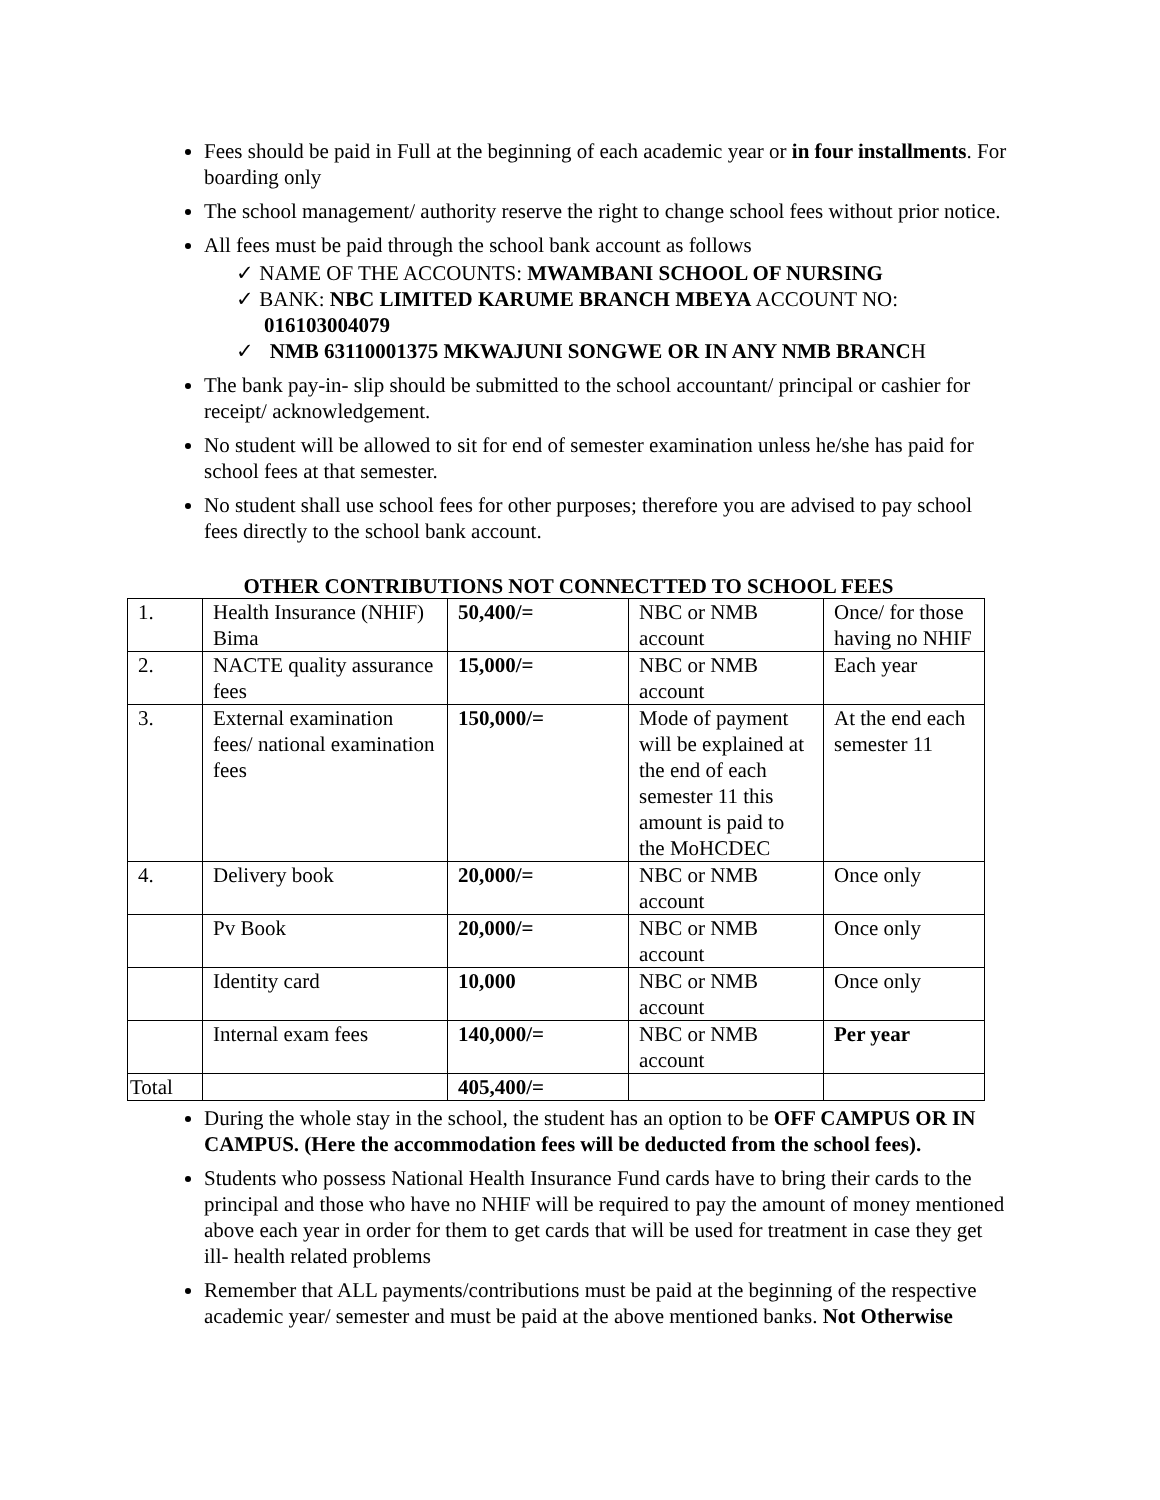Fees should be paid in Full at the beginning of each academic year or in four installments. For boarding only
The school management/ authority reserve the right to change school fees without prior notice.
All fees must be paid through the school bank account as follows
✓ NAME OF THE ACCOUNTS: MWAMBANI SCHOOL OF NURSING
✓ BANK: NBC LIMITED KARUME BRANCH MBEYA ACCOUNT NO: 016103004079
✓ NMB 63110001375 MKWAJUNI SONGWE OR IN ANY NMB BRANCH
The bank pay-in- slip should be submitted to the school accountant/ principal or cashier for receipt/ acknowledgement.
No student will be allowed to sit for end of semester examination unless he/she has paid for school fees at that semester.
No student shall use school fees for other purposes; therefore you are advised to pay school fees directly to the school bank account.
OTHER CONTRIBUTIONS NOT CONNECTTED TO SCHOOL FEES
| 1. | Health Insurance (NHIF) Bima | 50,400/= | NBC or NMB account | Once/ for those having no NHIF |
| 2. | NACTE quality assurance fees | 15,000/= | NBC or NMB account | Each year |
| 3. | External examination fees/ national examination fees | 150,000/= | Mode of payment will be explained at the end of each semester 11 this amount is paid to the MoHCDEC | At the end each semester 11 |
| 4. | Delivery book | 20,000/= | NBC or NMB account | Once only |
| | Pv Book | 20,000/= | NBC or NMB account | Once only |
| | Identity card | 10,000 | NBC or NMB account | Once only |
| | Internal exam fees | 140,000/= | NBC or NMB account | Per year |
| Total | | 405,400/= | | |
During the whole stay in the school, the student has an option to be OFF CAMPUS OR IN CAMPUS. (Here the accommodation fees will be deducted from the school fees).
Students who possess National Health Insurance Fund cards have to bring their cards to the principal and those who have no NHIF will be required to pay the amount of money mentioned above each year in order for them to get cards that will be used for treatment in case they get ill- health related problems
Remember that ALL payments/contributions must be paid at the beginning of the respective academic year/ semester and must be paid at the above mentioned banks. Not Otherwise